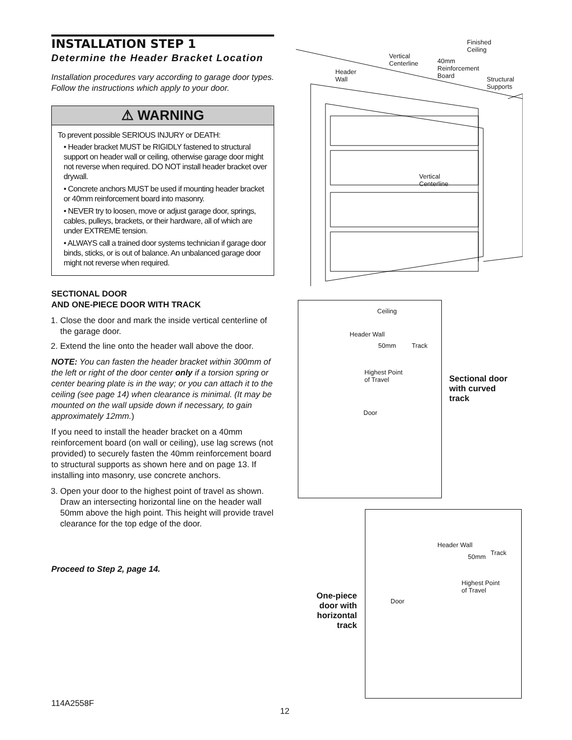INSTALLATION STEP 1
Determine the Header Bracket Location
Installation procedures vary according to garage door types. Follow the instructions which apply to your door.
⚠ WARNING
To prevent possible SERIOUS INJURY or DEATH:
• Header bracket MUST be RIGIDLY fastened to structural support on header wall or ceiling, otherwise garage door might not reverse when required. DO NOT install header bracket over drywall.
• Concrete anchors MUST be used if mounting header bracket or 40mm reinforcement board into masonry.
• NEVER try to loosen, move or adjust garage door, springs, cables, pulleys, brackets, or their hardware, all of which are under EXTREME tension.
• ALWAYS call a trained door systems technician if garage door binds, sticks, or is out of balance. An unbalanced garage door might not reverse when required.
SECTIONAL DOOR
AND ONE-PIECE DOOR WITH TRACK
1. Close the door and mark the inside vertical centerline of the garage door.
2. Extend the line onto the header wall above the door.
NOTE: You can fasten the header bracket within 300mm of the left or right of the door center only if a torsion spring or center bearing plate is in the way; or you can attach it to the ceiling (see page 14) when clearance is minimal. (It may be mounted on the wall upside down if necessary, to gain approximately 12mm.)
If you need to install the header bracket on a 40mm reinforcement board (on wall or ceiling), use lag screws (not provided) to securely fasten the 40mm reinforcement board to structural supports as shown here and on page 13. If installing into masonry, use concrete anchors.
3. Open your door to the highest point of travel as shown. Draw an intersecting horizontal line on the header wall 50mm above the high point. This height will provide travel clearance for the top edge of the door.
Proceed to Step 2, page 14.
Finished
Ceiling
Vertical
Centerline
40mm
Reinforcement
Board
Header
Wall
Structural
Supports
Vertical
Centerline
Ceiling
Header Wall
50mm Track
Highest Point
of Travel
Door
Sectional door
with curved
track
Header Wall
Track
50mm
Highest Point
of Travel
Door
One-piece door with horizontal track
114A2558F
12